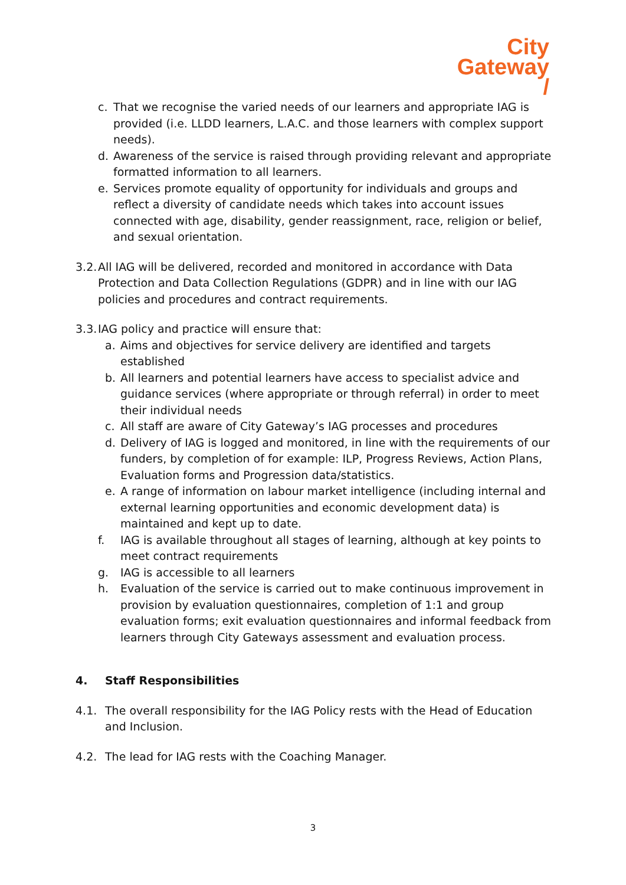City
Gateway
/
c. That we recognise the varied needs of our learners and appropriate IAG is provided (i.e. LLDD learners, L.A.C. and those learners with complex support needs).
d. Awareness of the service is raised through providing relevant and appropriate formatted information to all learners.
e. Services promote equality of opportunity for individuals and groups and reflect a diversity of candidate needs which takes into account issues connected with age, disability, gender reassignment, race, religion or belief, and sexual orientation.
3.2. All IAG will be delivered, recorded and monitored in accordance with Data Protection and Data Collection Regulations (GDPR) and in line with our IAG policies and procedures and contract requirements.
3.3. IAG policy and practice will ensure that:
a. Aims and objectives for service delivery are identified and targets established
b. All learners and potential learners have access to specialist advice and guidance services (where appropriate or through referral) in order to meet their individual needs
c. All staff are aware of City Gateway’s IAG processes and procedures
d. Delivery of IAG is logged and monitored, in line with the requirements of our funders, by completion of for example: ILP, Progress Reviews, Action Plans, Evaluation forms and Progression data/statistics.
e. A range of information on labour market intelligence (including internal and external learning opportunities and economic development data) is maintained and kept up to date.
f. IAG is available throughout all stages of learning, although at key points to meet contract requirements
g. IAG is accessible to all learners
h. Evaluation of the service is carried out to make continuous improvement in provision by evaluation questionnaires, completion of 1:1 and group evaluation forms; exit evaluation questionnaires and informal feedback from learners through City Gateways assessment and evaluation process.
4. Staff Responsibilities
4.1. The overall responsibility for the IAG Policy rests with the Head of Education and Inclusion.
4.2. The lead for IAG rests with the Coaching Manager.
3